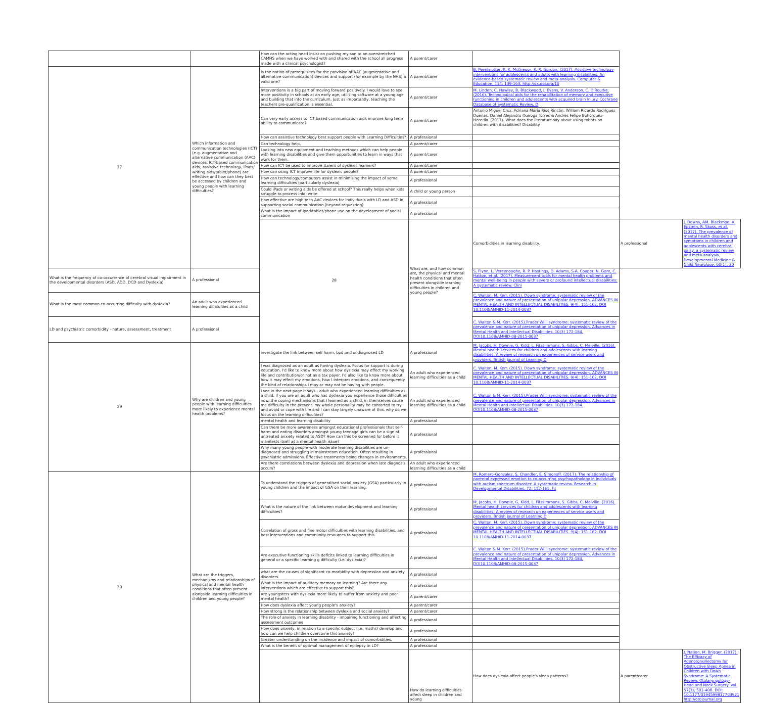| | | How can the acting head insist on pushing my son to an overstretched CAMHS when we have worked with and shared with the school all progress made with a clinical psychologist? | A parent/carer | | | |
| 27 | Which information and communication technologies (ICT) (e.g. augmentative and alternative communication (AAC) devices, ICT-based communication aids, assistive technology, iPads/ writing aids/tablet/phone) are effective and how can they best be accessed by children and young people with learning difficulties? | Is the notion of prerequisites for the provision of AAC (augmentative and alternative communication) devices and support (for example by the NHS) a valid one? | A parent/carer | B. Perelmutter, K. K. McGregor, K. R. Gordon. (2017). Assistive technology interventions for adolescents and adults with learning disabilities: An evidence-based systematic review and meta-analysis. Computer & Education, 114: 139-163. http://dx.doi.org/10 | | |
| | | Interventions is a big part of moving forward positively. I would love to see more positivity in schools at an early age, utilising software at a young age and building that into the curriculum. Just as importantly, teaching the teachers pre-qualification is essential. | A parent/carer | M. Linden, C. Hawley, B. Blackwood, J. Evans, V. Anderson, C. O'Rourke. (2016). Technological aids for the rehabilitation of memory and executive functioning in children and adolescents with acquired brain injury. Cochrane Database of Systematic Review. D | | |
| | | Can very early access to ICT based communication aids improve long term ability to communicate? | A parent/carer | Antonio Miguel Cruz, Adriana María Ríos Rincón, William Ricardo Rodríguez Dueñas, Daniel Alejandro Quiroga Torres & Andrés Felipe Bohórquez- Heredia. (2017). What does the literature say about using robots on children with disabilities? Disability | | |
| | | How can assistive technology best support people with Learning Difficulties? | A professional | | | |
| | | Can technology help. | A parent/carer | | | |
| | | Looking into new equipment and teaching methods which can help people with learning disabilities and give them opportunities to learn in ways that work for them. | A parent/carer | | | |
| | | How can ICT be used to improve ttaient of dyslexic learners? | A parent/carer | | | |
| | | How can using ICT improve life for dyslexic people? | A parent/carer | | | |
| | | How can technology/computers assist in minimising the impact of some learning difficulties (particularly dyslexia) | A professional | | | |
| | | Could iPads or writing aids be offered at school? This really helps when kids struggle to process info, write | A child or young person | | | |
| | | How effective are high tech AAC devices for individuals with LD and ASD in supporting social communication (beyond requesting) | A professional | | | |
| | | What is the impact of Ipad/tablet/phone use on the development of social communication | A professional | | | |
| | | 28 | What are, and how common are, the physical and mental health conditions that often present alongside learning difficulties in children and young people? | Comorbidities in learning disability. | A professional | J. Downs, AM. Blackmoe, A. Epstein, R. Skoss, et al. (2017). The prevalence of mental health disorders and symptoms in children and adolescents with cerebral palsy: a systematic review and meta-analysis. Developmental Medicine & Child Neurology, 60(1): 30 |
| What is the frequency of co-occurrence of cerebral visual impairment in the developmental disorders (ASD, ADD, DCD and Dyslexia) | A professional | | | S. Flynn, L. Vereenooghe, R. P. Hastings, D. Adams, S-A. Cooper, N. Gore, C. Hatton, et al. (2017). Measurement tools for mental health problems and mental well-being in people with severe or profound intellectual disabilities: A systematic review. Clini | | |
| What is the most common co-occurring difficulty with dyslexia? | An adult who experienced learning difficulties as a child | | | C. Walton, M. Kerr. (2015). Down syndrome: systematic review of the prevalence and nature of presentation of unipolar depression. ADVANCES IN MENTAL HEALTH AND INTELLECTUAL DISABILITIES. 9(4): 151-162. DOI 10.1108/AMHID-11-2014-0037 | | |
| LD and psychiatric comorbidity - nature, assessment, treatment | A professional | | | C. Walton & M. Kerr. (2015).Prader Willi syndrome: systematic review of the prevalence and nature of presentation of unipolar depression. Advances in Mental Health and Intellectual Disabilities. 10(3) 172-184. DOI10.1108/AMHID-08-2015-0037 | | |
| 29 | Why are children and young people with learning difficulties more likely to experience mental health problems? | investigate the link between self harm, bpd and undiagnosed LD | A professional | M. Jacobs, H. Downie, G. Kidd, L. Fitzsimmons, S. Gibbs, C. Melville. (2016). Mental health services for children and adolescents with learning disabilities: A review of research on experiences of service users and providers. British Journal of Learning D | | |
| | | I was diagnosed as an adult as having dyslexia. Focus for support is during education. I'd like to know more about how dyslexia may effect my working life and contribution/or not as a tax payer. I'd also like to know more about how it may effect my emotions, how I interpret emotions, and consequently the kind of relationships I may or may not be having with people. | An adult who experienced learning difficulties as a child | C. Walton, M. Kerr. (2015). Down syndrome: systematic review of the prevalence and nature of presentation of unipolar depression. ADVANCES IN MENTAL HEALTH AND INTELLECTUAL DISABILITIES. 9(4): 151-162. DOI 10.1108/AMHID-11-2014-0037 | | |
| | | I see in the next page it says - adult who experienced learning difficulties as a child. If you are an adult who has dyslexia you experience those difficulties now. the coping mechanisms that I learned as a child, in themselves cause me difficulty in the present. my whole personality may be contorted to try and avoid or cope with life and I can stay largely unaware of this. why do we focus on the learning difficulties? | An adult who experienced learning difficulties as a child | C. Walton & M. Kerr. (2015).Prader Willi syndrome: systematic review of the prevalence and nature of presentation of unipolar depression. Advances in Mental Health and Intellectual Disabilities. 10(3) 172-184. DOI10.1108/AMHID-08-2015-0037 | | |
| | | mental health and learning disability | A professional | | | |
| | | Can there be more awareness amongst educational professionals that self-harm and eating disorders amongst young teenage girls can be a sign of untreated anxiety related to ASD? How can this be screened for before it manifests itself as a mental health issue? | A professional | | | |
| | | Why many young people with moderate learning disabilities are un-diagnosed and struggling in mainstream education. Often resulting in psychiatric admissions. Effective treatments being changes in environments. | A professional | | | |
| | | Are there correlations between dyslexia and depression when late diagnosis occurs? | An adult who experienced learning difficulties as a child | | | |
| 30 | What are the triggers, mechanisms and relationships of physical and mental health conditions that often present alongside learning difficulties in children and young people? | To understand the triggers of generalised social anxiety (GSA) particularly in young children and the impact of GSA on their learning. | A professional | M. Romero-Gonzalez, S. Chandler, E. Simonoff. (2017). The relationship of parental expressed emotion to co-occurring psychopathology in individuals with autism spectrum disorder: A systematic review. Research in Developmental Disabilities. 72: 152-165. ht | | |
| | | What is the nature of the link between motor development and learning difficulties? | A professional | M. Jacobs, H. Downie, G. Kidd, L. Fitzsimmons, S. Gibbs, C. Melville. (2016). Mental health services for children and adolescents with learning disabilities: A review of research on experiences of service users and providers. British Journal of Learning D | | |
| | | Correlation of gross and fine motor difficulties with learning disabilities, and best interventions and community resources to support this. | A professional | C. Walton, M. Kerr. (2015). Down syndrome: systematic review of the prevalence and nature of presentation of unipolar depression. ADVANCES IN MENTAL HEALTH AND INTELLECTUAL DISABILITIES. 9(4): 151-162. DOI 10.1108/AMHID-11-2014-0037 | | |
| | | Are executive functioning skills deficits linked to learning difficulties in general or a specific learning g difficulty (i.e. dyslexia)? | A professional | C. Walton & M. Kerr. (2015).Prader Willi syndrome: systematic review of the prevalence and nature of presentation of unipolar depression. Advances in Mental Health and Intellectual Disabilities. 10(3) 172-184. DOI10.1108/AMHID-08-2015-0037 | | |
| | | what are the causes of significant co-morbidity with depression and anxiety disorders | A professional | | | |
| | | What is the impact of auditory memory on learning? Are there any interventions which are effective to support this? | A professional | | | |
| | | Are youngsters with dyslexia more likely to suffer from anxiety and poor mental health? | A parent/carer | | | |
| | | How does dyslexia affect young people's anxiety? | A parent/carer | | | |
| | | How strong is the relationship between dyslexia and social anxiety? | A parent/carer | | | |
| | | The role of anxiety in learning disability - impairing functioning and affecting assessment outcomes | A professional | | | |
| | | How does anxiety, in relation to a specific subject (i.e. maths) develop and how can we help children overcome this anxiety? | A professional | | | |
| | | Greater understanding on the incidence and impact of comorbidities. | A professional | | | |
| | | What is the benefit of optimal management of epilepsy in LD? | A professional | | | |
| | | | How do learning difficulties affect sleep in children and young | How does dyslexia affect people's sleep patterns? | A parent/carer | J. Nation, M. Brigger. (2017). The Efficacy of Adenotonsillectomy for Obstructive Sleep Apnea in Children with Down Syndrome: A Systematic Review. Otolaryngology– Head and Neck Surgery. Vol. 57(3), 501-408. DOI: 10.1177/0194599817703921 http://otojournal.org |